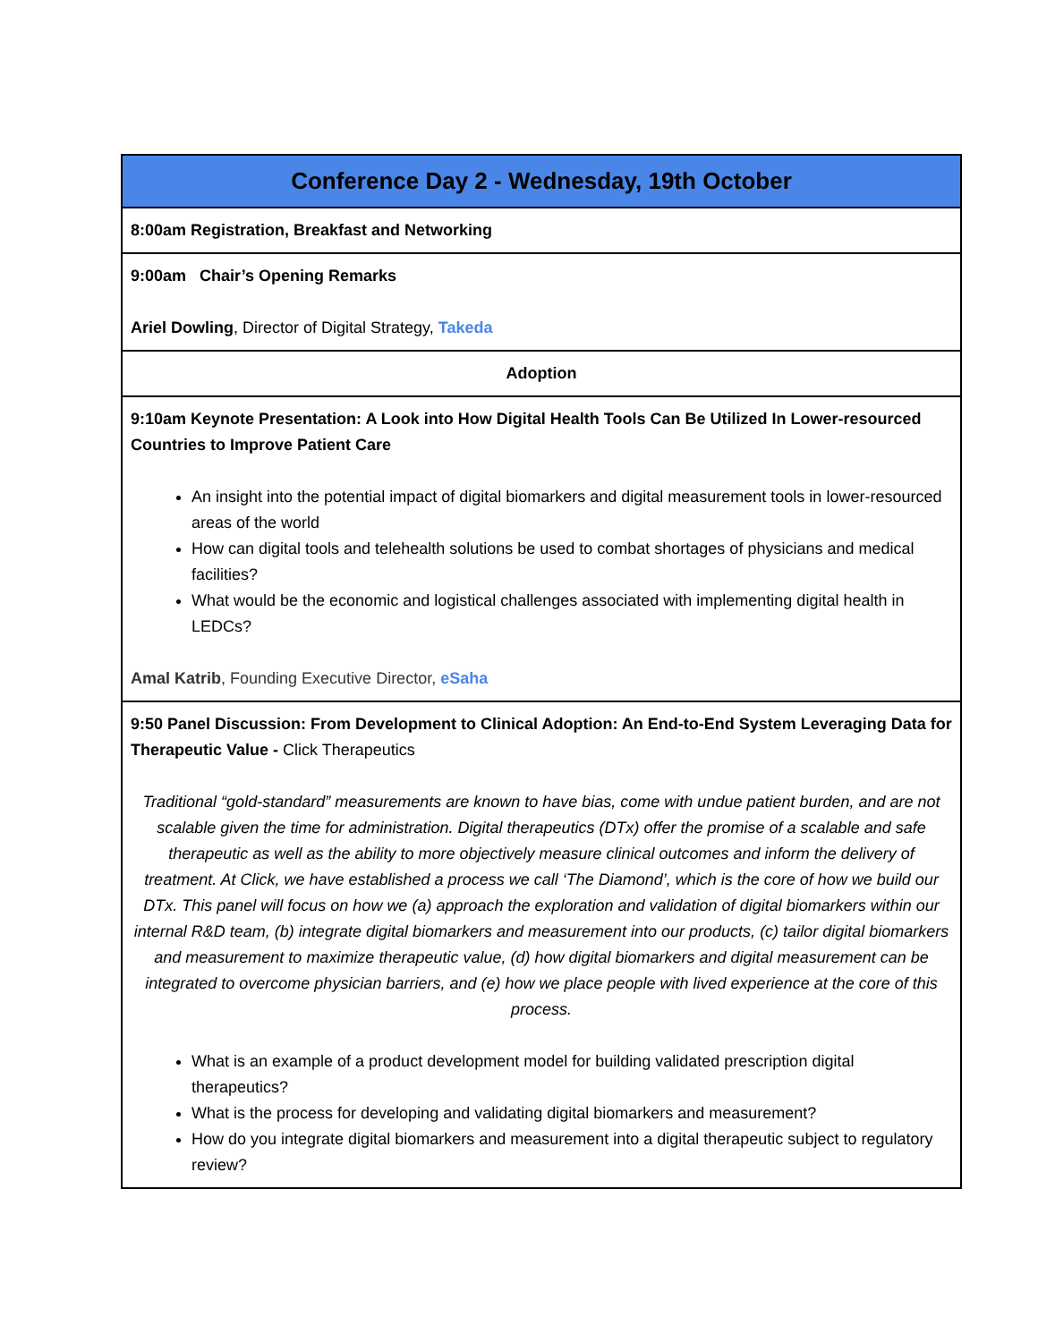| Conference Day 2 - Wednesday, 19th October |
| --- |
| 8:00am Registration, Breakfast and Networking |
| 9:00am Chair’s Opening Remarks Ariel Dowling , Director of Digital Strategy, Takeda |
| Adoption |
| 9:10am Keynote Presentation: A Look into How Digital Health Tools Can Be Utilized In Lower-resourced Countries to Improve Patient Care An insight into the potential impact of digital biomarkers and digital measurement tools in lower-resourced areas of the world How can digital tools and telehealth solutions be used to combat shortages of physicians and medical facilities? What would be the economic and logistical challenges associated with implementing digital health in LEDCs? Amal Katrib , Founding Executive Director, eSaha |
| 9:50 Panel Discussion: From Development to Clinical Adoption: An End-to-End System Leveraging Data for Therapeutic Value - Click Therapeutics Traditional “gold-standard” measurements are known to have bias, come with undue patient burden, and are not scalable given the time for administration. Digital therapeutics (DTx) offer the promise of a scalable and safe therapeutic as well as the ability to more objectively measure clinical outcomes and inform the delivery of treatment. At Click, we have established a process we call ‘The Diamond’, which is the core of how we build our DTx. This panel will focus on how we (a) approach the exploration and validation of digital biomarkers within our internal R&D team, (b) integrate digital biomarkers and measurement into our products, (c) tailor digital biomarkers and measurement to maximize therapeutic value, (d) how digital biomarkers and digital measurement can be integrated to overcome physician barriers, and (e) how we place people with lived experience at the core of this process. What is an example of a product development model for building validated prescription digital therapeutics? What is the process for developing and validating digital biomarkers and measurement? How do you integrate digital biomarkers and measurement into a digital therapeutic subject to regulatory review? |